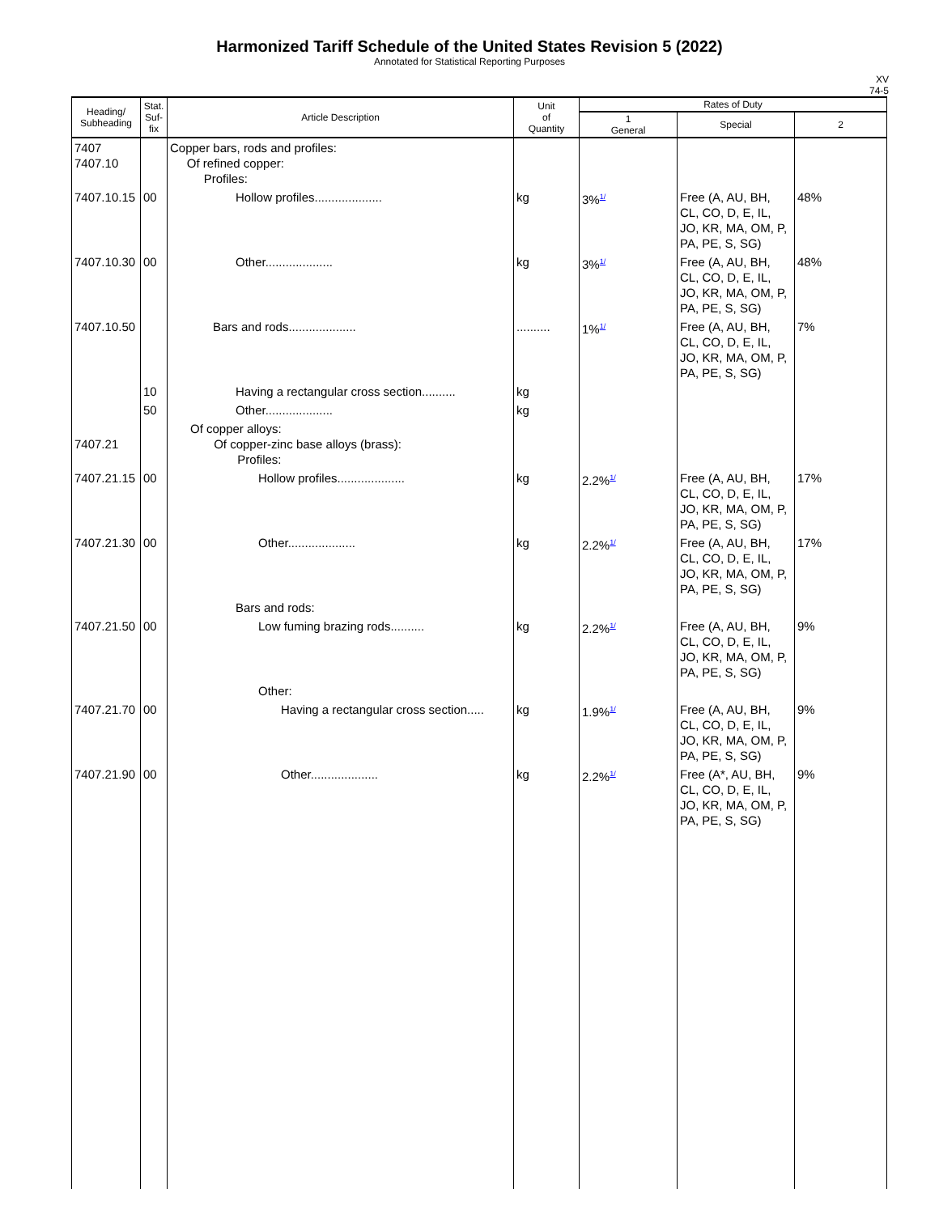Harmonized Tariff Schedule of the United States Revision 5 (2022)
Annotated for Statistical Reporting Purposes
XV
74-5
| Heading/ Subheading | Stat. Suf- fix | Article Description | Unit of Quantity | Rates of Duty | | |
| --- | --- | --- | --- | --- | --- | --- |
| | | | | 1 General | Special | 2 |
| 7407 7407.10 | | Copper bars, rods and profiles: Of refined copper: Profiles: | | | | |
| 7407.10.15 | 00 | Hollow profiles.................... | kg | 3%<sup>1/</sup> | Free (A, AU, BH, CL, CO, D, E, IL, JO, KR, MA, OM, P, PA, PE, S, SG) | 48% |
| 7407.10.30 | 00 | Other.................... | kg | 3%<sup>1/</sup> | Free (A, AU, BH, CL, CO, D, E, IL, JO, KR, MA, OM, P, PA, PE, S, SG) | 48% |
| 7407.10.50 | | Bars and rods.................... | .......... | 1%<sup>1/</sup> | Free (A, AU, BH, CL, CO, D, E, IL, JO, KR, MA, OM, P, PA, PE, S, SG) | 7% |
| | 10 | Having a rectangular cross section.......... | kg | | | |
| | 50 | Other.................... | kg | | | |
| 7407.21 | | Of copper alloys: Of copper-zinc base alloys (brass): Profiles: | | | | |
| 7407.21.15 | 00 | Hollow profiles.................... | kg | 2.2%<sup>1/</sup> | Free (A, AU, BH, CL, CO, D, E, IL, JO, KR, MA, OM, P, PA, PE, S, SG) | 17% |
| 7407.21.30 | 00 | Other.................... | kg | 2.2%<sup>1/</sup> | Free (A, AU, BH, CL, CO, D, E, IL, JO, KR, MA, OM, P, PA, PE, S, SG) | 17% |
| | | Bars and rods: | | | | |
| 7407.21.50 | 00 | Low fuming brazing rods.......... | kg | 2.2%<sup>1/</sup> | Free (A, AU, BH, CL, CO, D, E, IL, JO, KR, MA, OM, P, PA, PE, S, SG) | 9% |
| | | Other: | | | | |
| 7407.21.70 | 00 | Having a rectangular cross section..... | kg | 1.9%<sup>1/</sup> | Free (A, AU, BH, CL, CO, D, E, IL, JO, KR, MA, OM, P, PA, PE, S, SG) | 9% |
| 7407.21.90 | 00 | Other.................... | kg | 2.2%<sup>1/</sup> | Free (A*, AU, BH, CL, CO, D, E, IL, JO, KR, MA, OM, P, PA, PE, S, SG) | 9% |